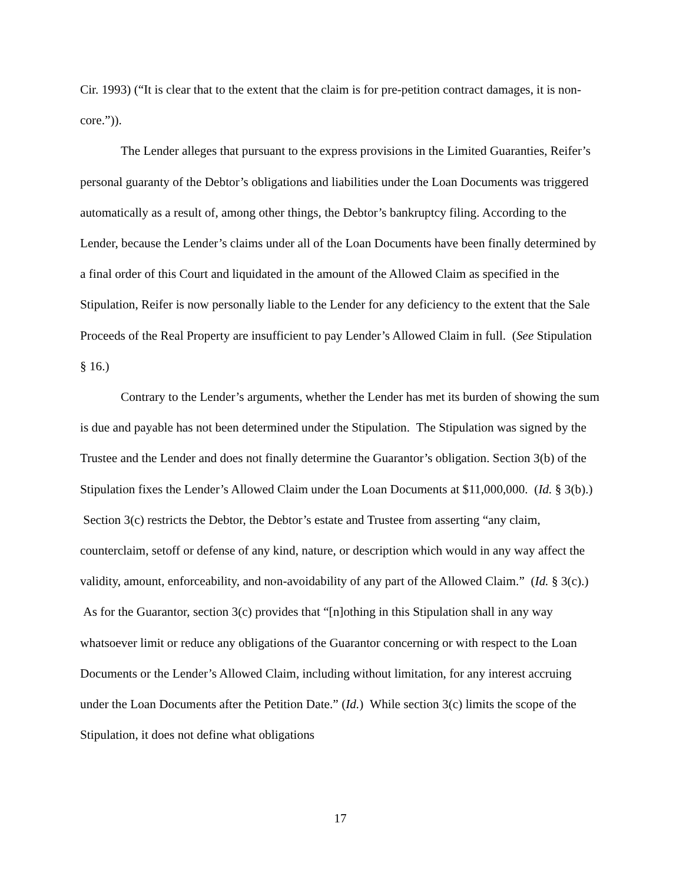Cir. 1993) (“It is clear that to the extent that the claim is for pre-petition contract damages, it is non-core.”)).
The Lender alleges that pursuant to the express provisions in the Limited Guaranties, Reifer’s personal guaranty of the Debtor’s obligations and liabilities under the Loan Documents was triggered automatically as a result of, among other things, the Debtor’s bankruptcy filing. According to the Lender, because the Lender’s claims under all of the Loan Documents have been finally determined by a final order of this Court and liquidated in the amount of the Allowed Claim as specified in the Stipulation, Reifer is now personally liable to the Lender for any deficiency to the extent that the Sale Proceeds of the Real Property are insufficient to pay Lender’s Allowed Claim in full. (See Stipulation § 16.)
Contrary to the Lender’s arguments, whether the Lender has met its burden of showing the sum is due and payable has not been determined under the Stipulation. The Stipulation was signed by the Trustee and the Lender and does not finally determine the Guarantor’s obligation. Section 3(b) of the Stipulation fixes the Lender’s Allowed Claim under the Loan Documents at $11,000,000. (Id. § 3(b).) Section 3(c) restricts the Debtor, the Debtor’s estate and Trustee from asserting “any claim, counterclaim, setoff or defense of any kind, nature, or description which would in any way affect the validity, amount, enforceability, and non-avoidability of any part of the Allowed Claim.” (Id. § 3(c).) As for the Guarantor, section 3(c) provides that “[n]othing in this Stipulation shall in any way whatsoever limit or reduce any obligations of the Guarantor concerning or with respect to the Loan Documents or the Lender’s Allowed Claim, including without limitation, for any interest accruing under the Loan Documents after the Petition Date.” (Id.) While section 3(c) limits the scope of the Stipulation, it does not define what obligations
17